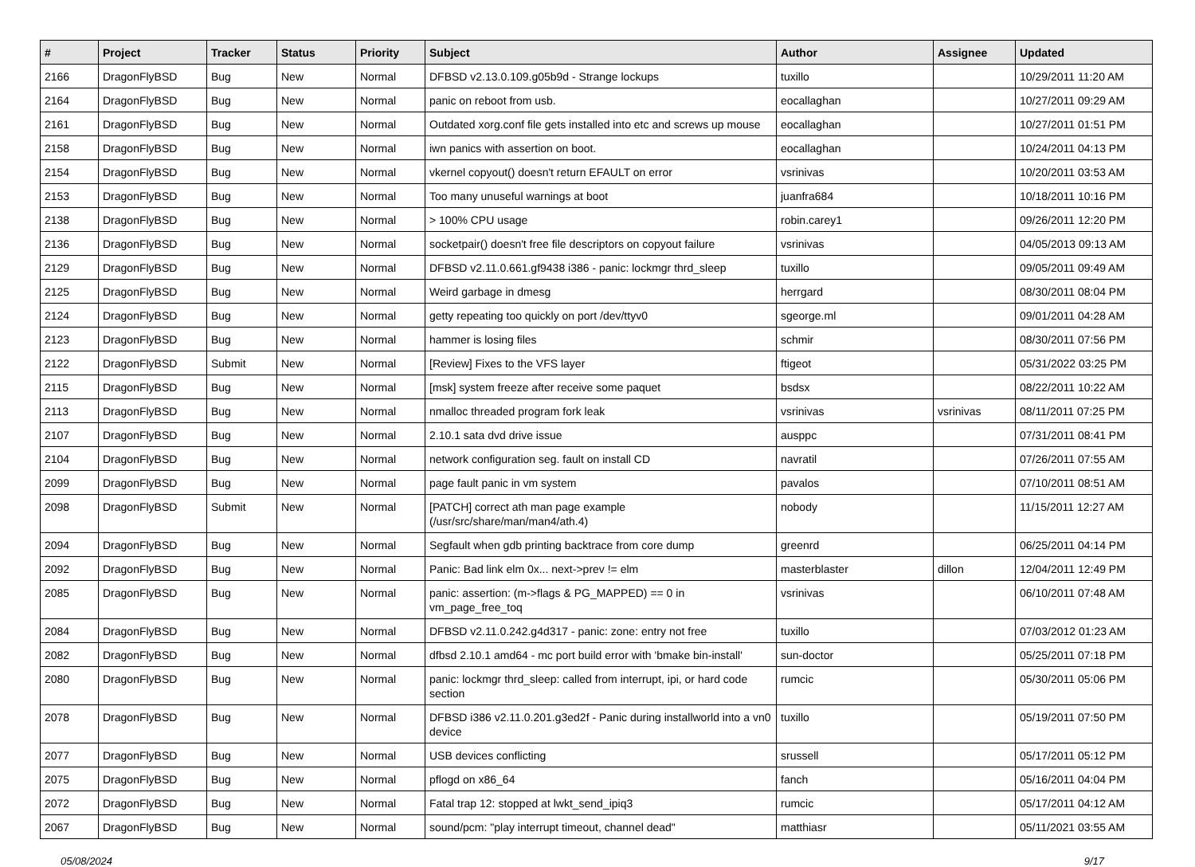| # | Project | Tracker | Status | Priority | Subject | Author | Assignee | Updated |
| --- | --- | --- | --- | --- | --- | --- | --- | --- |
| 2166 | DragonFlyBSD | Bug | New | Normal | DFBSD v2.13.0.109.g05b9d - Strange lockups | tuxillo | | 10/29/2011 11:20 AM |
| 2164 | DragonFlyBSD | Bug | New | Normal | panic on reboot from usb. | eocallaghan | | 10/27/2011 09:29 AM |
| 2161 | DragonFlyBSD | Bug | New | Normal | Outdated xorg.conf file gets installed into etc and screws up mouse | eocallaghan | | 10/27/2011 01:51 PM |
| 2158 | DragonFlyBSD | Bug | New | Normal | iwn panics with assertion on boot. | eocallaghan | | 10/24/2011 04:13 PM |
| 2154 | DragonFlyBSD | Bug | New | Normal | vkernel copyout() doesn't return EFAULT on error | vsrinivas | | 10/20/2011 03:53 AM |
| 2153 | DragonFlyBSD | Bug | New | Normal | Too many unuseful warnings at boot | juanfra684 | | 10/18/2011 10:16 PM |
| 2138 | DragonFlyBSD | Bug | New | Normal | > 100% CPU usage | robin.carey1 | | 09/26/2011 12:20 PM |
| 2136 | DragonFlyBSD | Bug | New | Normal | socketpair() doesn't free file descriptors on copyout failure | vsrinivas | | 04/05/2013 09:13 AM |
| 2129 | DragonFlyBSD | Bug | New | Normal | DFBSD v2.11.0.661.gf9438 i386 - panic: lockmgr thrd_sleep | tuxillo | | 09/05/2011 09:49 AM |
| 2125 | DragonFlyBSD | Bug | New | Normal | Weird garbage in dmesg | herrgard | | 08/30/2011 08:04 PM |
| 2124 | DragonFlyBSD | Bug | New | Normal | getty repeating too quickly on port /dev/ttyv0 | sgeorge.ml | | 09/01/2011 04:28 AM |
| 2123 | DragonFlyBSD | Bug | New | Normal | hammer is losing files | schmir | | 08/30/2011 07:56 PM |
| 2122 | DragonFlyBSD | Submit | New | Normal | [Review] Fixes to the VFS layer | ftigeot | | 05/31/2022 03:25 PM |
| 2115 | DragonFlyBSD | Bug | New | Normal | [msk] system freeze after receive some paquet | bsdsx | | 08/22/2011 10:22 AM |
| 2113 | DragonFlyBSD | Bug | New | Normal | nmalloc threaded program fork leak | vsrinivas | vsrinivas | 08/11/2011 07:25 PM |
| 2107 | DragonFlyBSD | Bug | New | Normal | 2.10.1 sata dvd drive issue | ausppc | | 07/31/2011 08:41 PM |
| 2104 | DragonFlyBSD | Bug | New | Normal | network configuration seg. fault on install CD | navratil | | 07/26/2011 07:55 AM |
| 2099 | DragonFlyBSD | Bug | New | Normal | page fault panic in vm system | pavalos | | 07/10/2011 08:51 AM |
| 2098 | DragonFlyBSD | Submit | New | Normal | [PATCH] correct ath man page example (/usr/src/share/man/man4/ath.4) | nobody | | 11/15/2011 12:27 AM |
| 2094 | DragonFlyBSD | Bug | New | Normal | Segfault when gdb printing backtrace from core dump | greenrd | | 06/25/2011 04:14 PM |
| 2092 | DragonFlyBSD | Bug | New | Normal | Panic: Bad link elm 0x... next->prev != elm | masterblaster | dillon | 12/04/2011 12:49 PM |
| 2085 | DragonFlyBSD | Bug | New | Normal | panic: assertion: (m->flags & PG_MAPPED) == 0 in vm_page_free_toq | vsrinivas | | 06/10/2011 07:48 AM |
| 2084 | DragonFlyBSD | Bug | New | Normal | DFBSD v2.11.0.242.g4d317 - panic: zone: entry not free | tuxillo | | 07/03/2012 01:23 AM |
| 2082 | DragonFlyBSD | Bug | New | Normal | dfbsd 2.10.1 amd64 - mc port build error with 'bmake bin-install' | sun-doctor | | 05/25/2011 07:18 PM |
| 2080 | DragonFlyBSD | Bug | New | Normal | panic: lockmgr thrd_sleep: called from interrupt, ipi, or hard code section | rumcic | | 05/30/2011 05:06 PM |
| 2078 | DragonFlyBSD | Bug | New | Normal | DFBSD i386 v2.11.0.201.g3ed2f - Panic during installworld into a vn0 device | tuxillo | | 05/19/2011 07:50 PM |
| 2077 | DragonFlyBSD | Bug | New | Normal | USB devices conflicting | srussell | | 05/17/2011 05:12 PM |
| 2075 | DragonFlyBSD | Bug | New | Normal | pflogd on x86_64 | fanch | | 05/16/2011 04:04 PM |
| 2072 | DragonFlyBSD | Bug | New | Normal | Fatal trap 12: stopped at lwkt_send_ipiq3 | rumcic | | 05/17/2011 04:12 AM |
| 2067 | DragonFlyBSD | Bug | New | Normal | sound/pcm: "play interrupt timeout, channel dead" | matthiasr | | 05/11/2021 03:55 AM |
05/08/2024 9/17